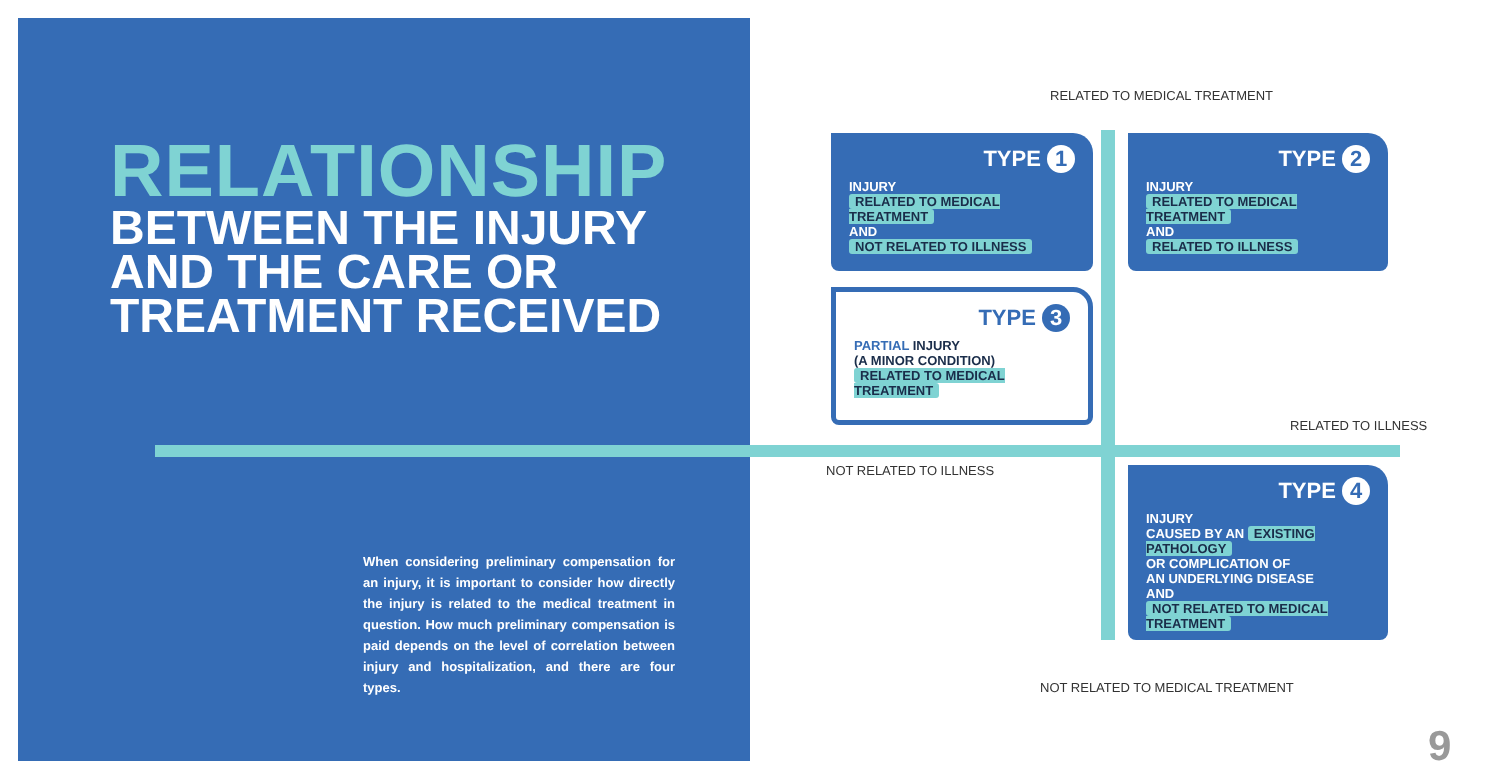RELATIONSHIP
BETWEEN THE INJURY
AND THE CARE OR
TREATMENT RECEIVED
When considering preliminary compensation for an injury, it is important to consider how directly the injury is related to the medical treatment in question. How much preliminary compensation is paid depends on the level of correlation between injury and hospitalization, and there are four types.
RELATED TO MEDICAL TREATMENT
TYPE 1
INJURY
RELATED TO MEDICAL TREATMENT
AND
NOT RELATED TO ILLNESS
TYPE 2
INJURY
RELATED TO MEDICAL TREATMENT
AND
RELATED TO ILLNESS
TYPE 3
PARTIAL INJURY
(A MINOR CONDITION)
RELATED TO MEDICAL TREATMENT
RELATED TO ILLNESS
NOT RELATED TO ILLNESS
TYPE 4
INJURY
CAUSED BY AN EXISTING PATHOLOGY
OR COMPLICATION OF
AN UNDERLYING DISEASE
AND
NOT RELATED TO MEDICAL TREATMENT
NOT RELATED TO MEDICAL TREATMENT
9